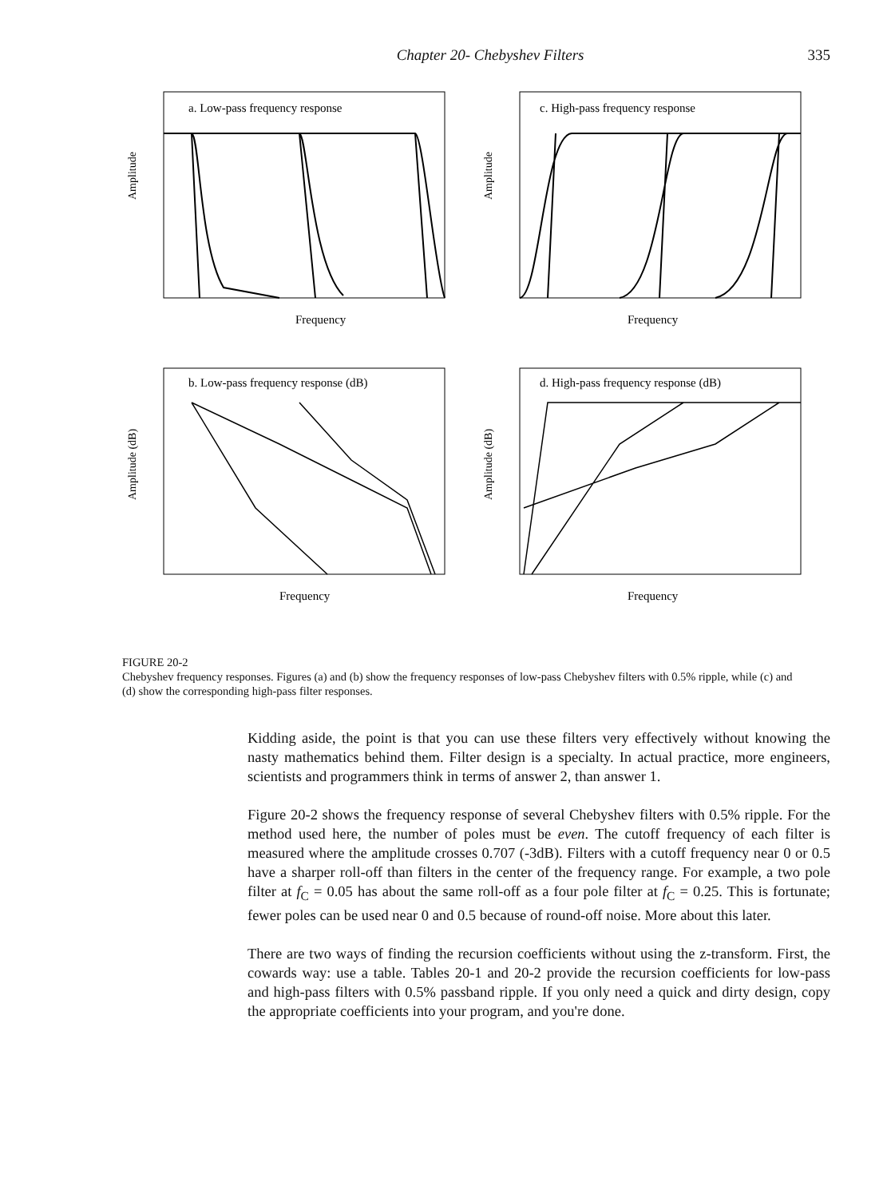Chapter 20- Chebyshev Filters 335
a. Low-pass frequency response
Amplitude
Frequency
c. High-pass frequency response
Amplitude
Frequency
b. Low-pass frequency response (dB)
Amplitude (dB)
Frequency
d. High-pass frequency response (dB)
Amplitude (dB)
Frequency
FIGURE 20-2
Chebyshev frequency responses. Figures (a) and (b) show the frequency responses of low-pass Chebyshev filters with 0.5% ripple, while (c) and (d) show the corresponding high-pass filter responses.
Kidding aside, the point is that you can use these filters very effectively without knowing the nasty mathematics behind them. Filter design is a specialty. In actual practice, more engineers, scientists and programmers think in terms of answer 2, than answer 1.
Figure 20-2 shows the frequency response of several Chebyshev filters with 0.5% ripple. For the method used here, the number of poles must be even. The cutoff frequency of each filter is measured where the amplitude crosses 0.707 (-3dB). Filters with a cutoff frequency near 0 or 0.5 have a sharper roll-off than filters in the center of the frequency range. For example, a two pole filter at f<sub>C</sub> = 0.05 has about the same roll-off as a four pole filter at f<sub>C</sub> = 0.25. This is fortunate; fewer poles can be used near 0 and 0.5 because of round-off noise. More about this later.
There are two ways of finding the recursion coefficients without using the z-transform. First, the cowards way: use a table. Tables 20-1 and 20-2 provide the recursion coefficients for low-pass and high-pass filters with 0.5% passband ripple. If you only need a quick and dirty design, copy the appropriate coefficients into your program, and you're done.